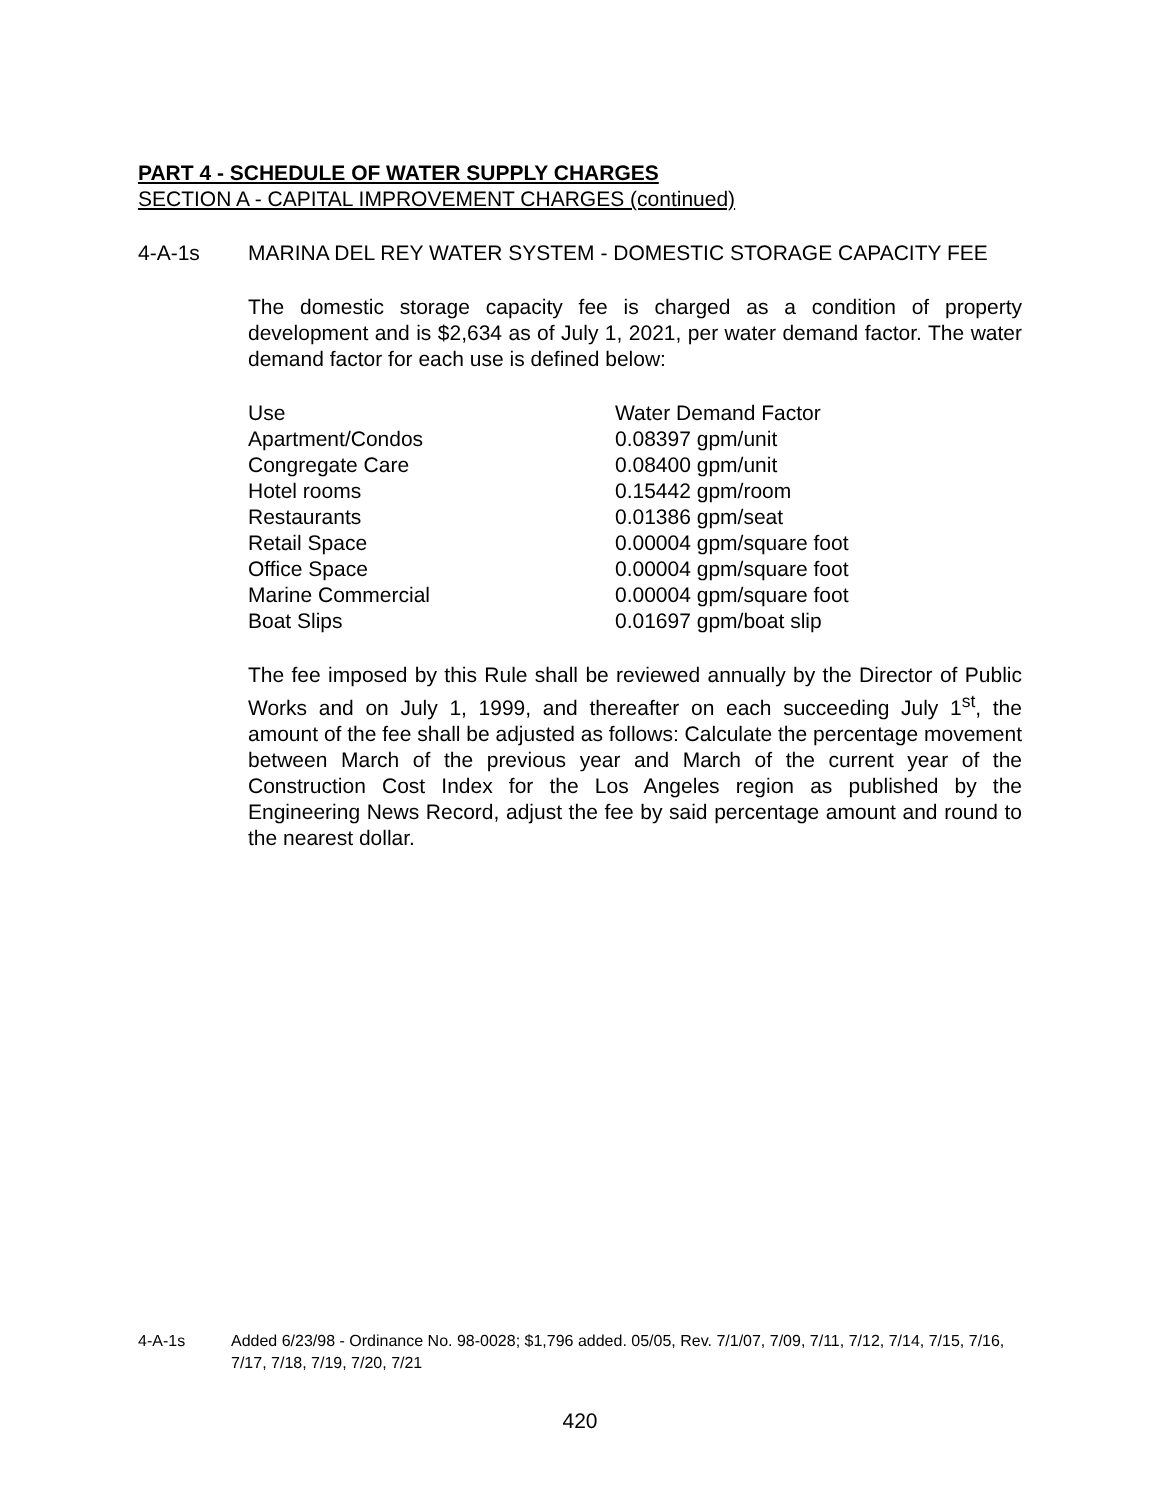PART 4 - SCHEDULE OF WATER SUPPLY CHARGES
SECTION A - CAPITAL IMPROVEMENT CHARGES (continued)
4-A-1s MARINA DEL REY WATER SYSTEM - DOMESTIC STORAGE CAPACITY FEE
The domestic storage capacity fee is charged as a condition of property development and is $2,634 as of July 1, 2021, per water demand factor. The water demand factor for each use is defined below:
| Use | Water Demand Factor |
| --- | --- |
| Apartment/Condos | 0.08397 gpm/unit |
| Congregate Care | 0.08400 gpm/unit |
| Hotel rooms | 0.15442 gpm/room |
| Restaurants | 0.01386 gpm/seat |
| Retail Space | 0.00004 gpm/square foot |
| Office Space | 0.00004 gpm/square foot |
| Marine Commercial | 0.00004 gpm/square foot |
| Boat Slips | 0.01697 gpm/boat slip |
The fee imposed by this Rule shall be reviewed annually by the Director of Public Works and on July 1, 1999, and thereafter on each succeeding July 1<sup>st</sup>, the amount of the fee shall be adjusted as follows: Calculate the percentage movement between March of the previous year and March of the current year of the Construction Cost Index for the Los Angeles region as published by the Engineering News Record, adjust the fee by said percentage amount and round to the nearest dollar.
4-A-1s Added 6/23/98 - Ordinance No. 98-0028; $1,796 added. 05/05, Rev. 7/1/07, 7/09, 7/11, 7/12, 7/14, 7/15, 7/16, 7/17, 7/18, 7/19, 7/20, 7/21
420